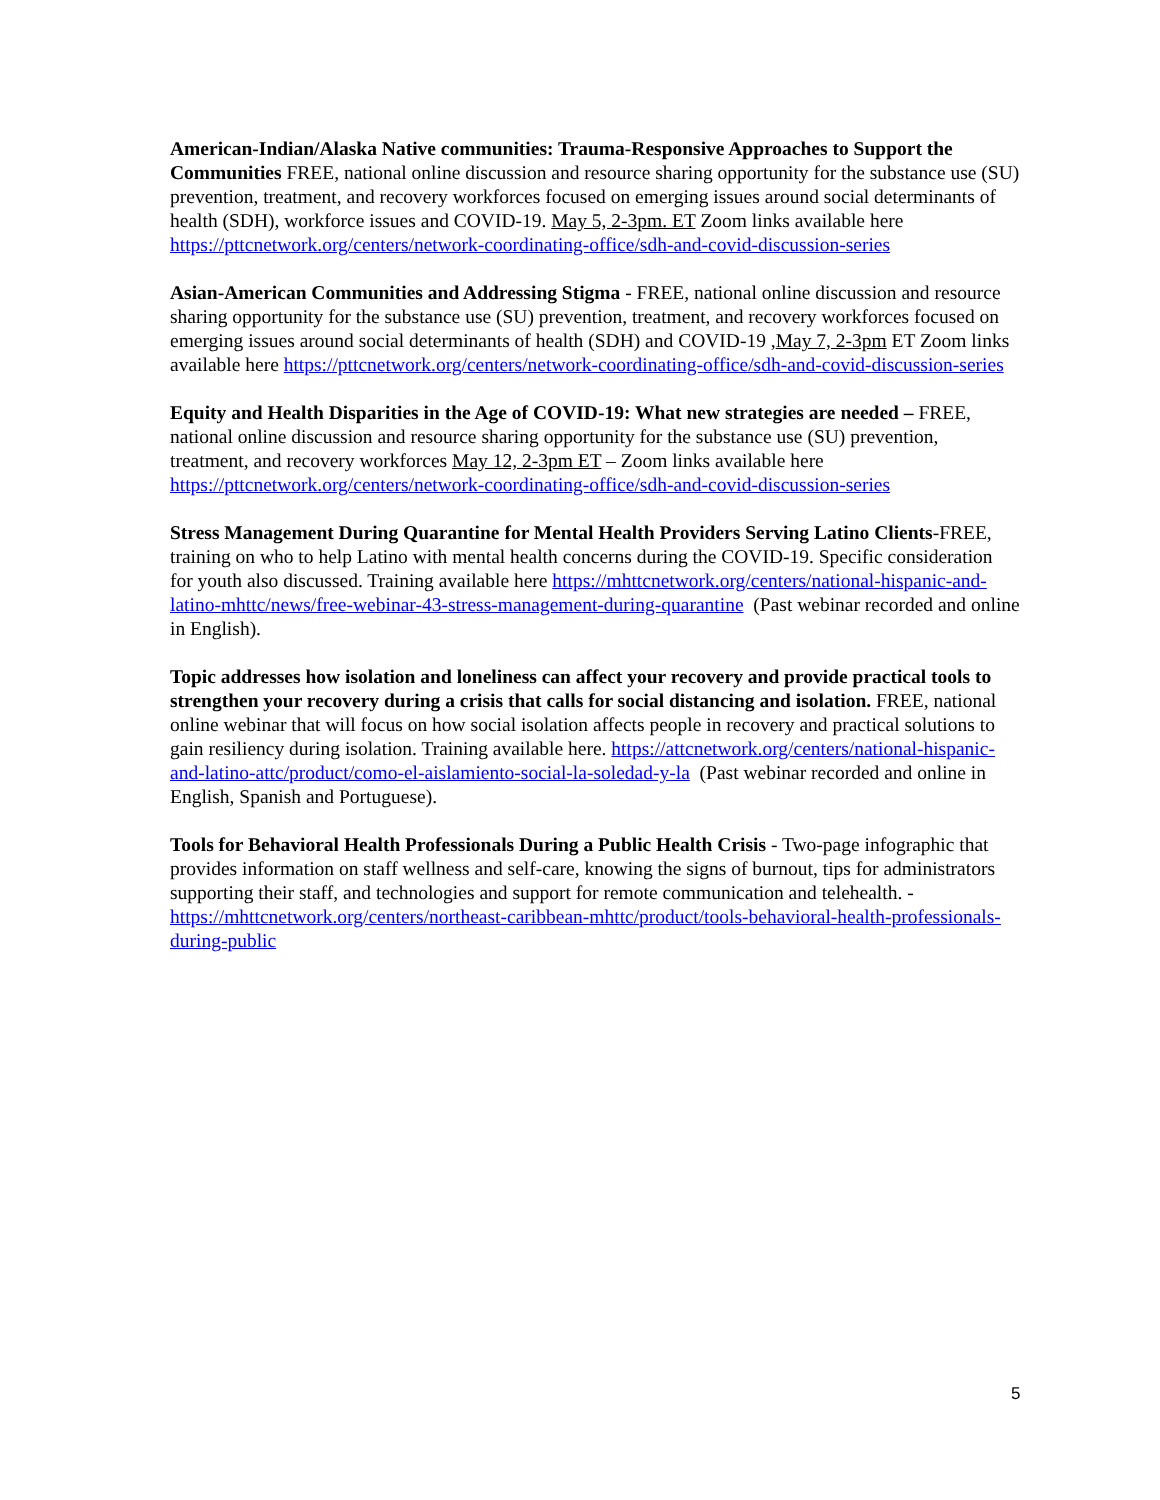American-Indian/Alaska Native communities: Trauma-Responsive Approaches to Support the Communities FREE, national online discussion and resource sharing opportunity for the substance use (SU) prevention, treatment, and recovery workforces focused on emerging issues around social determinants of health (SDH), workforce issues and COVID-19. May 5, 2-3pm. ET Zoom links available here
https://pttcnetwork.org/centers/network-coordinating-office/sdh-and-covid-discussion-series
Asian-American Communities and Addressing Stigma - FREE, national online discussion and resource sharing opportunity for the substance use (SU) prevention, treatment, and recovery workforces focused on emerging issues around social determinants of health (SDH) and COVID-19 ,May 7, 2-3pm ET Zoom links available here https://pttcnetwork.org/centers/network-coordinating-office/sdh-and-covid-discussion-series
Equity and Health Disparities in the Age of COVID-19: What new strategies are needed – FREE, national online discussion and resource sharing opportunity for the substance use (SU) prevention, treatment, and recovery workforces May 12, 2-3pm ET – Zoom links available here https://pttcnetwork.org/centers/network-coordinating-office/sdh-and-covid-discussion-series
Stress Management During Quarantine for Mental Health Providers Serving Latino Clients-FREE, training on who to help Latino with mental health concerns during the COVID-19. Specific consideration for youth also discussed. Training available here https://mhttcnetwork.org/centers/national-hispanic-and-latino-mhttc/news/free-webinar-43-stress-management-during-quarantine (Past webinar recorded and online in English).
Topic addresses how isolation and loneliness can affect your recovery and provide practical tools to strengthen your recovery during a crisis that calls for social distancing and isolation. FREE, national online webinar that will focus on how social isolation affects people in recovery and practical solutions to gain resiliency during isolation. Training available here. https://attcnetwork.org/centers/national-hispanic-and-latino-attc/product/como-el-aislamiento-social-la-soledad-y-la (Past webinar recorded and online in English, Spanish and Portuguese).
Tools for Behavioral Health Professionals During a Public Health Crisis - Two-page infographic that provides information on staff wellness and self-care, knowing the signs of burnout, tips for administrators supporting their staff, and technologies and support for remote communication and telehealth. - https://mhttcnetwork.org/centers/northeast-caribbean-mhttc/product/tools-behavioral-health-professionals-during-public
5